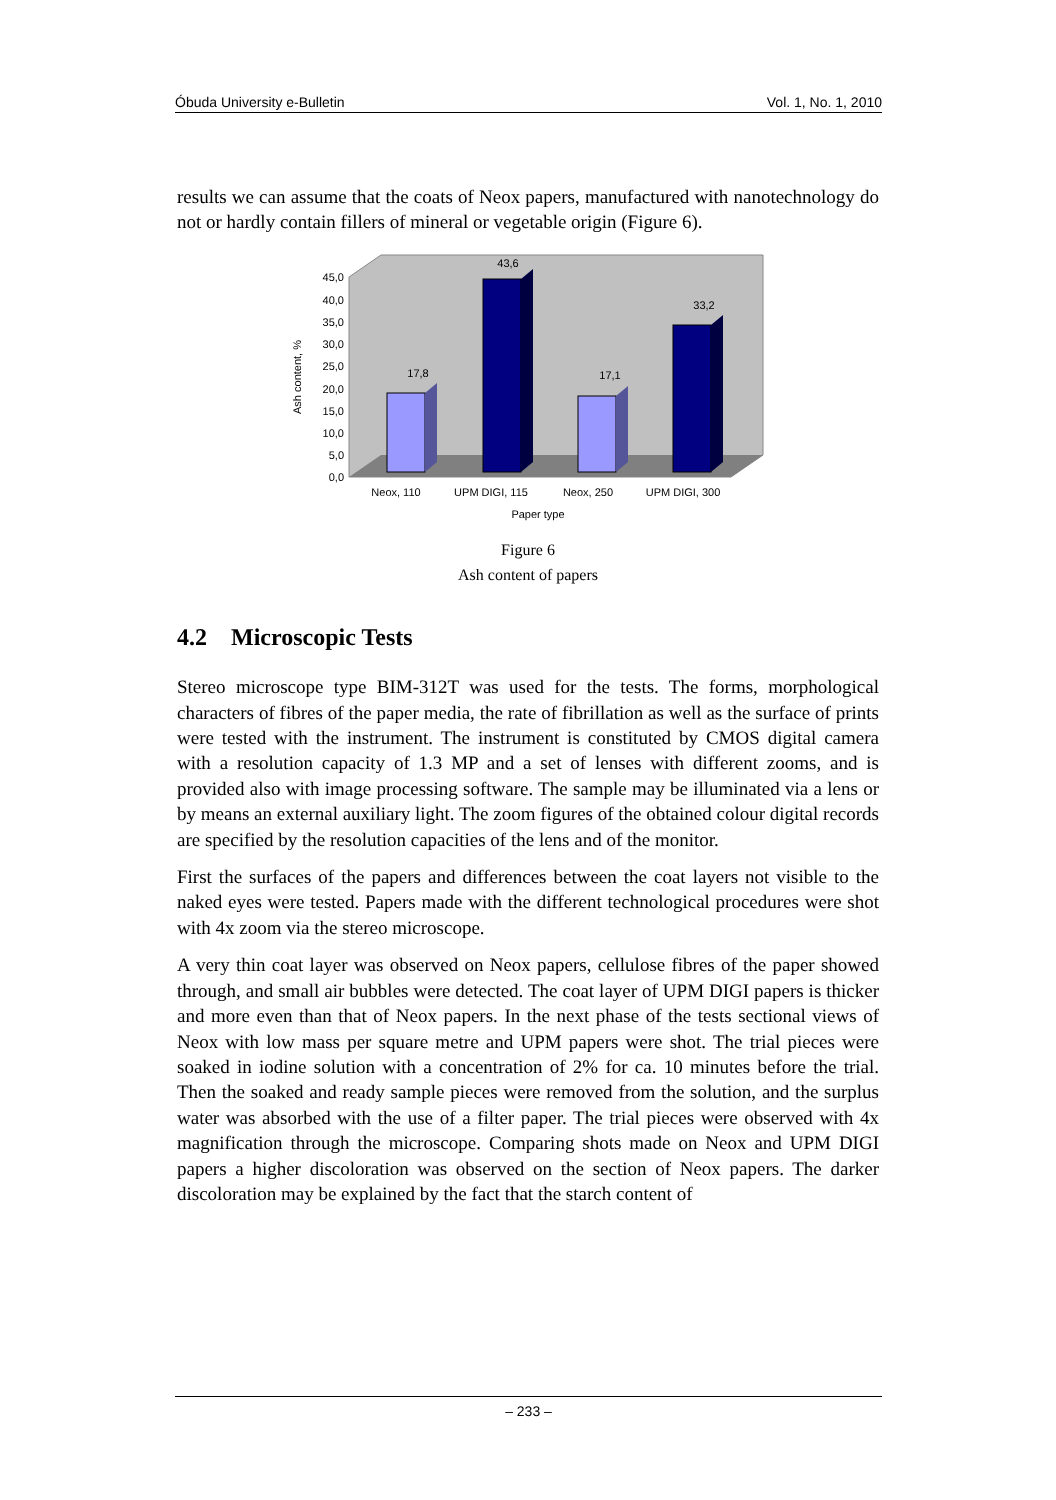Óbuda University e-Bulletin Vol. 1, No. 1, 2010
results we can assume that the coats of Neox papers, manufactured with nanotechnology do not or hardly contain fillers of mineral or vegetable origin (Figure 6).
45,0
40,0
35,0
30,0
25,0
20,0
15,0
10,0
5,0
0,0
Ash content, %
17,8
43,6
17,1
33,2
Neox, 110
UPM DIGI, 115
Neox, 250
UPM DIGI, 300
Paper type
Figure 6
Ash content of papers
4.2 Microscopic Tests
Stereo microscope type BIM-312T was used for the tests. The forms, morphological characters of fibres of the paper media, the rate of fibrillation as well as the surface of prints were tested with the instrument. The instrument is constituted by CMOS digital camera with a resolution capacity of 1.3 MP and a set of lenses with different zooms, and is provided also with image processing software. The sample may be illuminated via a lens or by means an external auxiliary light. The zoom figures of the obtained colour digital records are specified by the resolution capacities of the lens and of the monitor.
First the surfaces of the papers and differences between the coat layers not visible to the naked eyes were tested. Papers made with the different technological procedures were shot with 4x zoom via the stereo microscope.
A very thin coat layer was observed on Neox papers, cellulose fibres of the paper showed through, and small air bubbles were detected. The coat layer of UPM DIGI papers is thicker and more even than that of Neox papers. In the next phase of the tests sectional views of Neox with low mass per square metre and UPM papers were shot. The trial pieces were soaked in iodine solution with a concentration of 2% for ca. 10 minutes before the trial. Then the soaked and ready sample pieces were removed from the solution, and the surplus water was absorbed with the use of a filter paper. The trial pieces were observed with 4x magnification through the microscope. Comparing shots made on Neox and UPM DIGI papers a higher discoloration was observed on the section of Neox papers. The darker discoloration may be explained by the fact that the starch content of
– 233 –